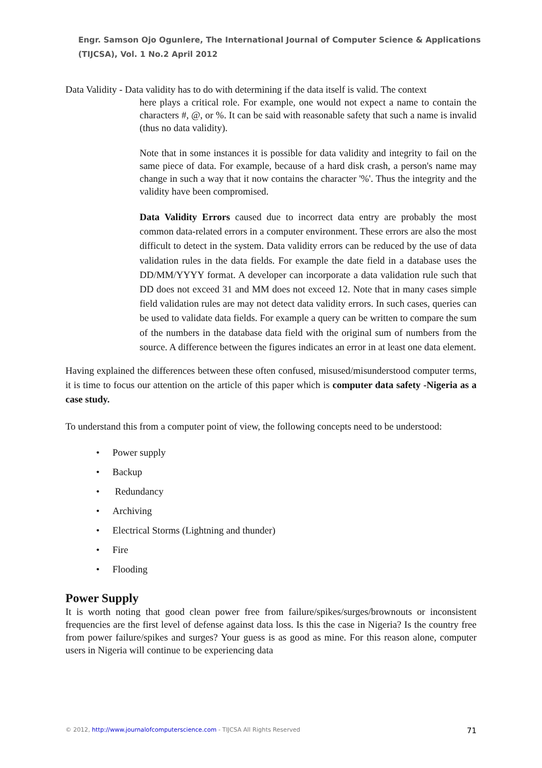Engr. Samson Ojo Ogunlere, The International Journal of Computer Science & Applications (TIJCSA), Vol. 1 No.2 April 2012
Data Validity - Data validity has to do with determining if the data itself is valid. The context
here plays a critical role. For example, one would not expect a name to contain the characters #, @, or %. It can be said with reasonable safety that such a name is invalid (thus no data validity).
Note that in some instances it is possible for data validity and integrity to fail on the same piece of data. For example, because of a hard disk crash, a person's name may change in such a way that it now contains the character '%'. Thus the integrity and the validity have been compromised.
Data Validity Errors caused due to incorrect data entry are probably the most common data-related errors in a computer environment. These errors are also the most difficult to detect in the system. Data validity errors can be reduced by the use of data validation rules in the data fields. For example the date field in a database uses the DD/MM/YYYY format. A developer can incorporate a data validation rule such that DD does not exceed 31 and MM does not exceed 12. Note that in many cases simple field validation rules are may not detect data validity errors. In such cases, queries can be used to validate data fields. For example a query can be written to compare the sum of the numbers in the database data field with the original sum of numbers from the source. A difference between the figures indicates an error in at least one data element.
Having explained the differences between these often confused, misused/misunderstood computer terms, it is time to focus our attention on the article of this paper which is computer data safety -Nigeria as a case study.
To understand this from a computer point of view, the following concepts need to be understood:
• Power supply
• Backup
• Redundancy
• Archiving
• Electrical Storms (Lightning and thunder)
• Fire
• Flooding
Power Supply
It is worth noting that good clean power free from failure/spikes/surges/brownouts or inconsistent frequencies are the first level of defense against data loss. Is this the case in Nigeria? Is the country free from power failure/spikes and surges? Your guess is as good as mine. For this reason alone, computer users in Nigeria will continue to be experiencing data
© 2012, http://www.journalofcomputerscience.com - TIJCSA All Rights Reserved 71